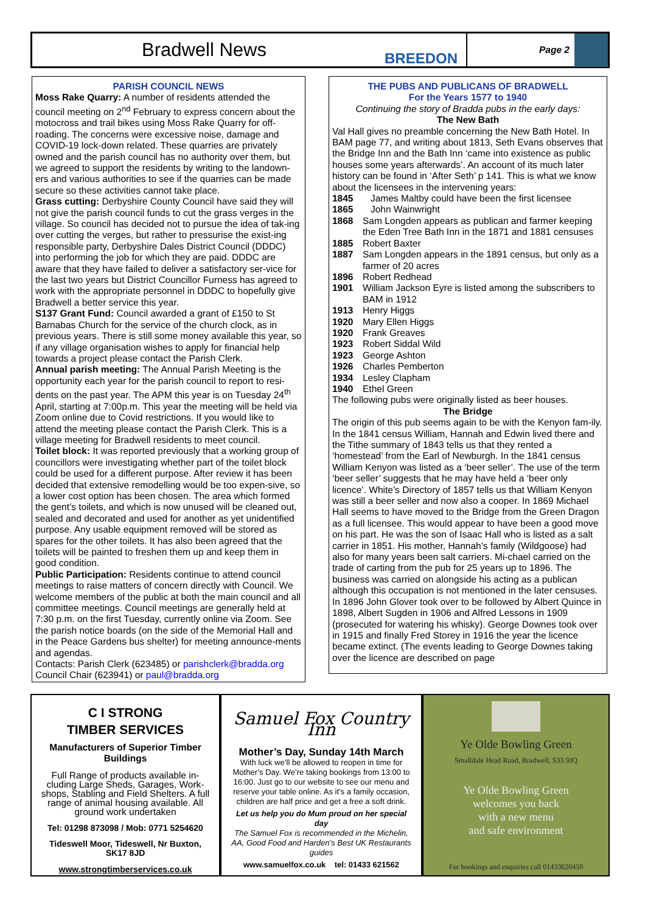Bradwell News
BREEDON
Page 2
PARISH COUNCIL NEWS
Moss Rake Quarry: A number of residents attended the council meeting on 2<sup>nd</sup> February to express concern about the motocross and trail bikes using Moss Rake Quarry for off-roading. The concerns were excessive noise, damage and COVID-19 lock-down related. These quarries are privately owned and the parish council has no authority over them, but we agreed to support the residents by writing to the landown-ers and various authorities to see if the quarries can be made secure so these activities cannot take place.
Grass cutting: Derbyshire County Council have said they will not give the parish council funds to cut the grass verges in the village. So council has decided not to pursue the idea of tak-ing over cutting the verges, but rather to pressurise the exist-ing responsible party, Derbyshire Dales District Council (DDDC) into performing the job for which they are paid. DDDC are aware that they have failed to deliver a satisfactory ser-vice for the last two years but District Councillor Furness has agreed to work with the appropriate personnel in DDDC to hopefully give Bradwell a better service this year.
S137 Grant Fund: Council awarded a grant of £150 to St Barnabas Church for the service of the church clock, as in previous years. There is still some money available this year, so if any village organisation wishes to apply for financial help towards a project please contact the Parish Clerk.
Annual parish meeting: The Annual Parish Meeting is the opportunity each year for the parish council to report to resi-dents on the past year. The APM this year is on Tuesday 24<sup>th</sup> April, starting at 7:00p.m. This year the meeting will be held via Zoom online due to Covid restrictions. If you would like to attend the meeting please contact the Parish Clerk. This is a village meeting for Bradwell residents to meet council.
Toilet block: It was reported previously that a working group of councillors were investigating whether part of the toilet block could be used for a different purpose. After review it has been decided that extensive remodelling would be too expen-sive, so a lower cost option has been chosen. The area which formed the gent’s toilets, and which is now unused will be cleaned out, sealed and decorated and used for another as yet unidentified purpose. Any usable equipment removed will be stored as spares for the other toilets. It has also been agreed that the toilets will be painted to freshen them up and keep them in good condition.
Public Participation: Residents continue to attend council meetings to raise matters of concern directly with Council. We welcome members of the public at both the main council and all committee meetings. Council meetings are generally held at 7:30 p.m. on the first Tuesday, currently online via Zoom. See the parish notice boards (on the side of the Memorial Hall and in the Peace Gardens bus shelter) for meeting announce-ments and agendas.
Contacts: Parish Clerk (623485) or parishclerk@bradda.org
Council Chair (623941) or paul@bradda.org
THE PUBS AND PUBLICANS OF BRADWELL
For the Years 1577 to 1940
Continuing the story of Bradda pubs in the early days:
The New Bath
Val Hall gives no preamble concerning the New Bath Hotel. In BAM page 77, and writing about 1813, Seth Evans observes that the Bridge Inn and the Bath Inn ‘came into existence as public houses some years afterwards’. An account of its much later history can be found in ‘After Seth’ p 141. This is what we know about the licensees in the intervening years:
1845 James Maltby could have been the first licensee
1865 John Wainwright
1868 Sam Longden appears as publican and farmer keeping the Eden Tree Bath Inn in the 1871 and 1881 censuses
1885 Robert Baxter
1887 Sam Longden appears in the 1891 census, but only as a farmer of 20 acres
1896 Robert Redhead
1901 William Jackson Eyre is listed among the subscribers to BAM in 1912
1913 Henry Higgs
1920 Mary Ellen Higgs
1920 Frank Greaves
1923 Robert Siddal Wild
1923 George Ashton
1926 Charles Pemberton
1934 Lesley Clapham
1940 Ethel Green
The following pubs were originally listed as beer houses.
The Bridge
The origin of this pub seems again to be with the Kenyon fam-ily. In the 1841 census William, Hannah and Edwin lived there and the Tithe summary of 1843 tells us that they rented a ‘homestead’ from the Earl of Newburgh. In the 1841 census William Kenyon was listed as a ‘beer seller’. The use of the term ‘beer seller’ suggests that he may have held a ‘beer only licence’. White’s Directory of 1857 tells us that William Kenyon was still a beer seller and now also a cooper. In 1869 Michael Hall seems to have moved to the Bridge from the Green Dragon as a full licensee. This would appear to have been a good move on his part. He was the son of Isaac Hall who is listed as a salt carrier in 1851. His mother, Hannah’s family (Wildgoose) had also for many years been salt carriers. Mi-chael carried on the trade of carting from the pub for 25 years up to 1896. The business was carried on alongside his acting as a publican although this occupation is not mentioned in the later censuses. In 1896 John Glover took over to be followed by Albert Quince in 1898, Albert Sugden in 1906 and Alfred Lessons in 1909 (prosecuted for watering his whisky). George Downes took over in 1915 and finally Fred Storey in 1916 the year the licence became extinct. (The events leading to George Downes taking over the licence are described on page
C I STRONG
TIMBER SERVICES
Manufacturers of Superior Timber Buildings
Full Range of products available in-cluding Large Sheds, Garages, Work-shops, Stabling and Field Shelters. A full range of animal housing available. All ground work undertaken
Tel: 01298 873098 / Mob: 0771 5254620
Tideswell Moor, Tideswell, Nr Buxton, SK17 8JD
www.strongtimberservices.co.uk
Samuel Fox Country Inn
Mother’s Day, Sunday 14th March
With luck we’ll be allowed to reopen in time for Mother’s Day. We’re taking bookings from 13:00 to 16:00. Just go to our website to see our menu and reserve your table online. As it’s a family occasion, children are half price and get a free a soft drink.
Let us help you do Mum proud on her special day
The Samuel Fox is recommended in the Michelin, AA, Good Food and Harden’s Best UK Restaurants guides
www.samuelfox.co.uk tel: 01433 621562
Ye Olde Bowling Green
Smalldale Head Road, Bradwell, S33 9JQ
Ye Olde Bowling Green
welcomes you back
with a new menu
and safe environment
For bookings and enquiries call 01433620450